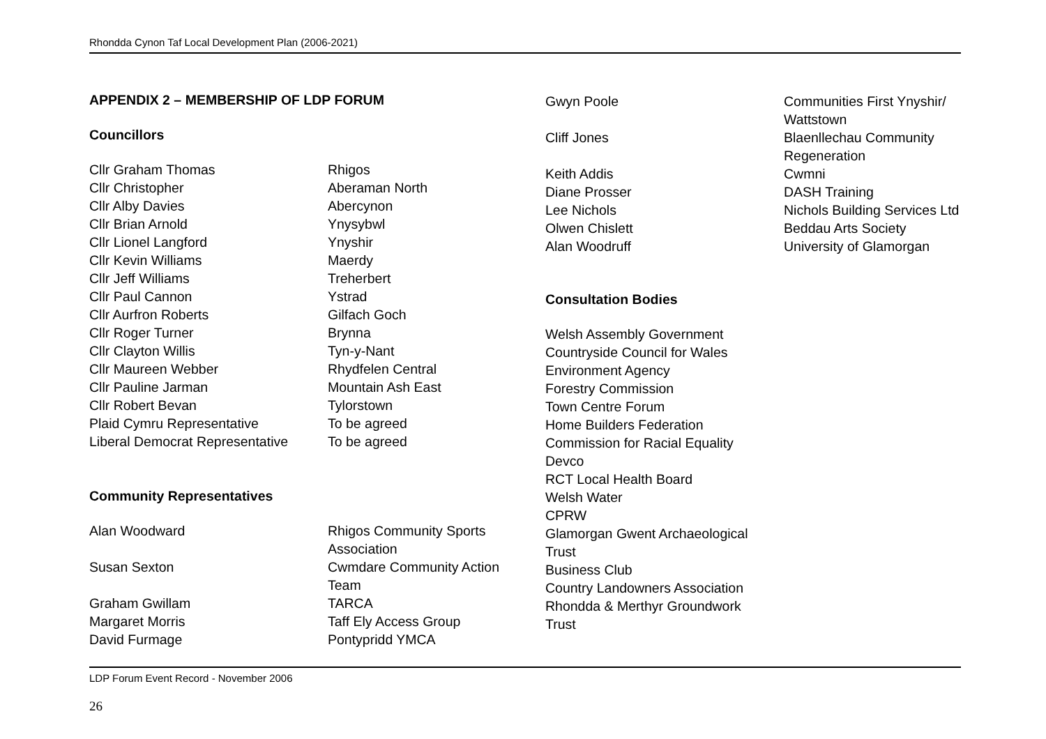Rhondda Cynon Taf Local Development Plan (2006-2021)
APPENDIX 2 – MEMBERSHIP OF LDP FORUM
Councillors
| Cllr Graham Thomas | Rhigos |
| Cllr Christopher | Aberaman North |
| Cllr Alby Davies | Abercynon |
| Cllr Brian Arnold | Ynysybwl |
| Cllr Lionel Langford | Ynyshir |
| Cllr Kevin Williams | Maerdy |
| Cllr Jeff Williams | Treherbert |
| Cllr Paul Cannon | Ystrad |
| Cllr Aurfron Roberts | Gilfach Goch |
| Cllr Roger Turner | Brynna |
| Cllr Clayton Willis | Tyn-y-Nant |
| Cllr Maureen Webber | Rhydfelen Central |
| Cllr Pauline Jarman | Mountain Ash East |
| Cllr Robert Bevan | Tylorstown |
| Plaid Cymru Representative | To be agreed |
| Liberal Democrat Representative | To be agreed |
Community Representatives
| Alan Woodward | Rhigos Community Sports Association |
| Susan Sexton | Cwmdare Community Action Team |
| Graham Gwillam | TARCA |
| Margaret Morris | Taff Ely Access Group |
| David Furmage | Pontypridd YMCA |
| Gwyn Poole | Communities First Ynyshir/ Wattstown |
| Cliff Jones | Blaenllechau Community Regeneration |
| Keith Addis | Cwmni |
| Diane Prosser | DASH Training |
| Lee Nichols | Nichols Building Services Ltd |
| Olwen Chislett | Beddau Arts Society |
| Alan Woodruff | University of Glamorgan |
Consultation Bodies
Welsh Assembly Government
Countryside Council for Wales
Environment Agency
Forestry Commission
Town Centre Forum
Home Builders Federation
Commission for Racial Equality
Devco
RCT Local Health Board
Welsh Water
CPRW
Glamorgan Gwent Archaeological
Trust
Business Club
Country Landowners Association
Rhondda & Merthyr Groundwork
Trust
LDP Forum Event Record - November 2006
26